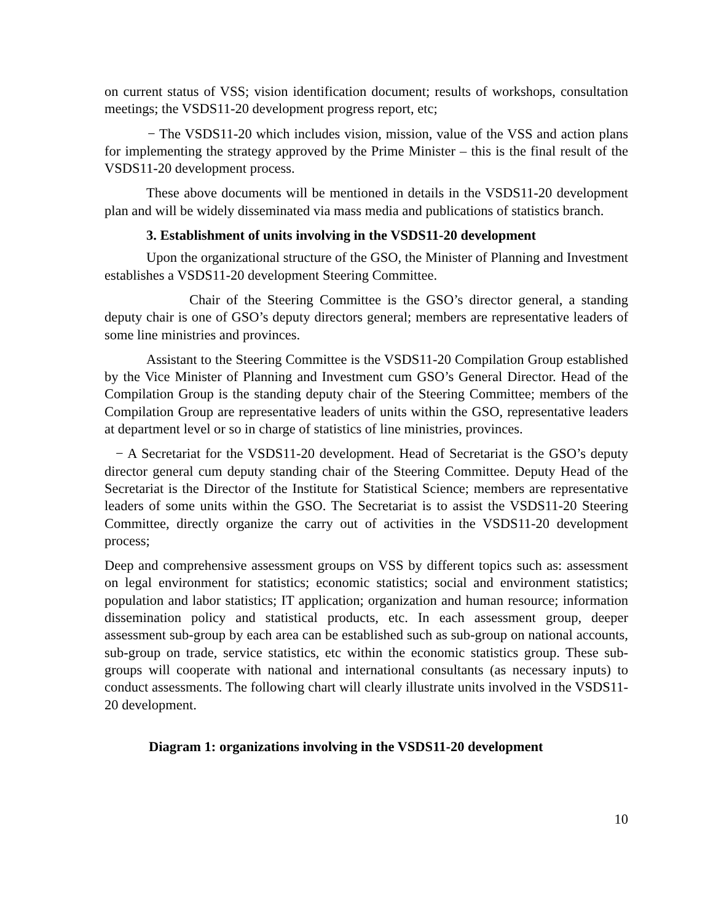on current status of VSS; vision identification document; results of workshops, consultation meetings; the VSDS11-20 development progress report, etc;
− The VSDS11-20 which includes vision, mission, value of the VSS and action plans for implementing the strategy approved by the Prime Minister – this is the final result of the VSDS11-20 development process.
These above documents will be mentioned in details in the VSDS11-20 development plan and will be widely disseminated via mass media and publications of statistics branch.
3. Establishment of units involving in the VSDS11-20 development
Upon the organizational structure of the GSO, the Minister of Planning and Investment establishes a VSDS11-20 development Steering Committee.
Chair of the Steering Committee is the GSO’s director general, a standing deputy chair is one of GSO’s deputy directors general; members are representative leaders of some line ministries and provinces.
Assistant to the Steering Committee is the VSDS11-20 Compilation Group established by the Vice Minister of Planning and Investment cum GSO’s General Director. Head of the Compilation Group is the standing deputy chair of the Steering Committee; members of the Compilation Group are representative leaders of units within the GSO, representative leaders at department level or so in charge of statistics of line ministries, provinces.
− A Secretariat for the VSDS11-20 development. Head of Secretariat is the GSO’s deputy director general cum deputy standing chair of the Steering Committee. Deputy Head of the Secretariat is the Director of the Institute for Statistical Science; members are representative leaders of some units within the GSO. The Secretariat is to assist the VSDS11-20 Steering Committee, directly organize the carry out of activities in the VSDS11-20 development process;
Deep and comprehensive assessment groups on VSS by different topics such as: assessment on legal environment for statistics; economic statistics; social and environment statistics; population and labor statistics; IT application; organization and human resource; information dissemination policy and statistical products, etc. In each assessment group, deeper assessment sub-group by each area can be established such as sub-group on national accounts, sub-group on trade, service statistics, etc within the economic statistics group. These sub-groups will cooperate with national and international consultants (as necessary inputs) to conduct assessments. The following chart will clearly illustrate units involved in the VSDS11-20 development.
Diagram 1: organizations involving in the VSDS11-20 development
10